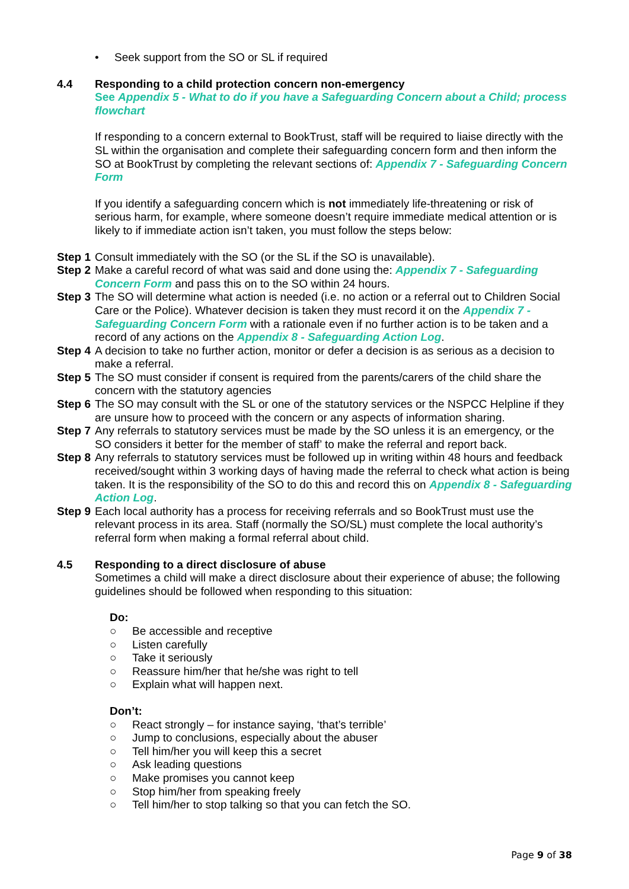• Seek support from the SO or SL if required
4.4 Responding to a child protection concern non-emergency
See Appendix 5 - What to do if you have a Safeguarding Concern about a Child; process flowchart
If responding to a concern external to BookTrust, staff will be required to liaise directly with the SL within the organisation and complete their safeguarding concern form and then inform the SO at BookTrust by completing the relevant sections of: Appendix 7 - Safeguarding Concern Form
If you identify a safeguarding concern which is not immediately life-threatening or risk of serious harm, for example, where someone doesn’t require immediate medical attention or is likely to if immediate action isn’t taken, you must follow the steps below:
Step 1 Consult immediately with the SO (or the SL if the SO is unavailable).
Step 2 Make a careful record of what was said and done using the: Appendix 7 - Safeguarding Concern Form and pass this on to the SO within 24 hours.
Step 3 The SO will determine what action is needed (i.e. no action or a referral out to Children Social Care or the Police). Whatever decision is taken they must record it on the Appendix 7 - Safeguarding Concern Form with a rationale even if no further action is to be taken and a record of any actions on the Appendix 8 - Safeguarding Action Log.
Step 4 A decision to take no further action, monitor or defer a decision is as serious as a decision to make a referral.
Step 5 The SO must consider if consent is required from the parents/carers of the child share the concern with the statutory agencies
Step 6 The SO may consult with the SL or one of the statutory services or the NSPCC Helpline if they are unsure how to proceed with the concern or any aspects of information sharing.
Step 7 Any referrals to statutory services must be made by the SO unless it is an emergency, or the SO considers it better for the member of staff’ to make the referral and report back.
Step 8 Any referrals to statutory services must be followed up in writing within 48 hours and feedback received/sought within 3 working days of having made the referral to check what action is being taken. It is the responsibility of the SO to do this and record this on Appendix 8 - Safeguarding Action Log.
Step 9 Each local authority has a process for receiving referrals and so BookTrust must use the relevant process in its area. Staff (normally the SO/SL) must complete the local authority’s referral form when making a formal referral about child.
4.5 Responding to a direct disclosure of abuse
Sometimes a child will make a direct disclosure about their experience of abuse; the following guidelines should be followed when responding to this situation:
Do:
○ Be accessible and receptive
○ Listen carefully
○ Take it seriously
○ Reassure him/her that he/she was right to tell
○ Explain what will happen next.
Don’t:
○ React strongly – for instance saying, ‘that’s terrible’
○ Jump to conclusions, especially about the abuser
○ Tell him/her you will keep this a secret
○ Ask leading questions
○ Make promises you cannot keep
○ Stop him/her from speaking freely
○ Tell him/her to stop talking so that you can fetch the SO.
Page 9 of 38